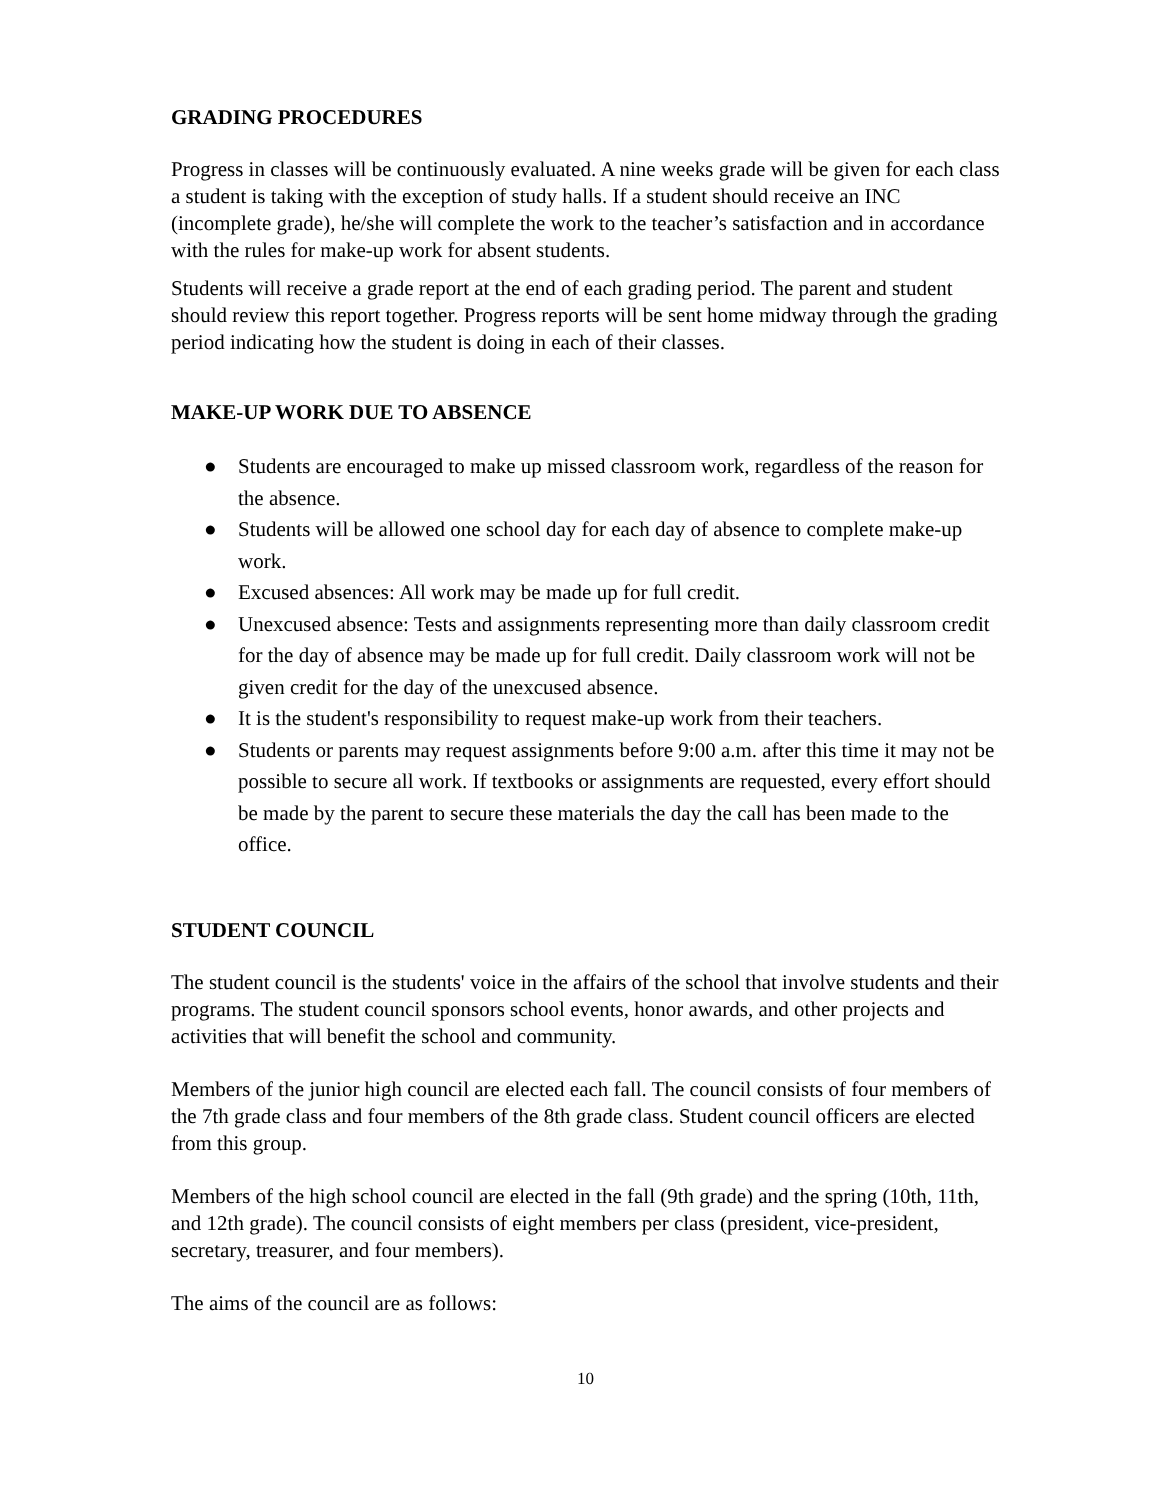GRADING PROCEDURES
Progress in classes will be continuously evaluated. A nine weeks grade will be given for each class a student is taking with the exception of study halls. If a student should receive an INC (incomplete grade), he/she will complete the work to the teacher’s satisfaction and in accordance with the rules for make-up work for absent students.
Students will receive a grade report at the end of each grading period. The parent and student should review this report together. Progress reports will be sent home midway through the grading period indicating how the student is doing in each of their classes.
MAKE-UP WORK DUE TO ABSENCE
● Students are encouraged to make up missed classroom work, regardless of the reason for the absence.
● Students will be allowed one school day for each day of absence to complete make-up work.
● Excused absences: All work may be made up for full credit.
● Unexcused absence: Tests and assignments representing more than daily classroom credit for the day of absence may be made up for full credit. Daily classroom work will not be given credit for the day of the unexcused absence.
● It is the student's responsibility to request make-up work from their teachers.
● Students or parents may request assignments before 9:00 a.m. after this time it may not be possible to secure all work. If textbooks or assignments are requested, every effort should be made by the parent to secure these materials the day the call has been made to the office.
STUDENT COUNCIL
The student council is the students' voice in the affairs of the school that involve students and their programs. The student council sponsors school events, honor awards, and other projects and activities that will benefit the school and community.
Members of the junior high council are elected each fall. The council consists of four members of the 7th grade class and four members of the 8th grade class. Student council officers are elected from this group.
Members of the high school council are elected in the fall (9th grade) and the spring (10th, 11th, and 12th grade). The council consists of eight members per class (president, vice-president, secretary, treasurer, and four members).
The aims of the council are as follows:
10